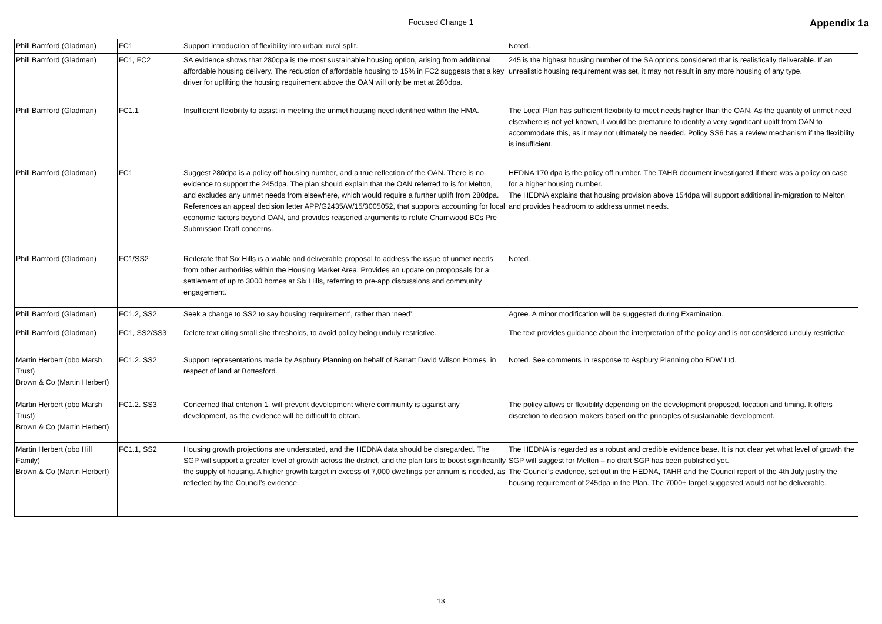Focused Change 1 Appendix 1a
| Phill Bamford (Gladman) | FC1 | Support introduction of flexibility into urban: rural split. | Noted. |
| Phill Bamford (Gladman) | FC1, FC2 | SA evidence shows that 280dpa is the most sustainable housing option, arising from additional affordable housing delivery. The reduction of affordable housing to 15% in FC2 suggests that a key driver for uplifting the housing requirement above the OAN will only be met at 280dpa. | 245 is the highest housing number of the SA options considered that is realistically deliverable. If an unrealistic housing requirement was set, it may not result in any more housing of any type. |
| Phill Bamford (Gladman) | FC1.1 | Insufficient flexibility to assist in meeting the unmet housing need identified within the HMA. | The Local Plan has sufficient flexibility to meet needs higher than the OAN. As the quantity of unmet need elsewhere is not yet known, it would be premature to identify a very significant uplift from OAN to accommodate this, as it may not ultimately be needed. Policy SS6 has a review mechanism if the flexibility is insufficient. |
| Phill Bamford (Gladman) | FC1 | Suggest 280dpa is a policy off housing number, and a true reflection of the OAN. There is no evidence to support the 245dpa. The plan should explain that the OAN referred to is for Melton, and excludes any unmet needs from elsewhere, which would require a further uplift from 280dpa. References an appeal decision letter APP/G2435/W/15/3005052, that supports accounting for local economic factors beyond OAN, and provides reasoned arguments to refute Charnwood BCs Pre Submission Draft concerns. | HEDNA 170 dpa is the policy off number. The TAHR document investigated if there was a policy on case for a higher housing number. The HEDNA explains that housing provision above 154dpa will support additional in-migration to Melton and provides headroom to address unmet needs. |
| Phill Bamford (Gladman) | FC1/SS2 | Reiterate that Six Hills is a viable and deliverable proposal to address the issue of unmet needs from other authorities within the Housing Market Area. Provides an update on propopsals for a settlement of up to 3000 homes at Six Hills, referring to pre-app discussions and community engagement. | Noted. |
| Phill Bamford (Gladman) | FC1.2, SS2 | Seek a change to SS2 to say housing ‘requirement’, rather than ‘need’. | Agree. A minor modification will be suggested during Examination. |
| Phill Bamford (Gladman) | FC1, SS2/SS3 | Delete text citing small site thresholds, to avoid policy being unduly restrictive. | The text provides guidance about the interpretation of the policy and is not considered unduly restrictive. |
| Martin Herbert (obo Marsh Trust) Brown & Co (Martin Herbert) | FC1.2. SS2 | Support representations made by Aspbury Planning on behalf of Barratt David Wilson Homes, in respect of land at Bottesford. | Noted. See comments in response to Aspbury Planning obo BDW Ltd. |
| Martin Herbert (obo Marsh Trust) Brown & Co (Martin Herbert) | FC1.2. SS3 | Concerned that criterion 1. will prevent development where community is against any development, as the evidence will be difficult to obtain. | The policy allows or flexibility depending on the development proposed, location and timing. It offers discretion to decision makers based on the principles of sustainable development. |
| Martin Herbert (obo Hill Family) Brown & Co (Martin Herbert) | FC1.1, SS2 | Housing growth projections are understated, and the HEDNA data should be disregarded. The SGP will support a greater level of growth across the district, and the plan fails to boost significantly the supply of housing. A higher growth target in excess of 7,000 dwellings per annum is needed, as reflected by the Council’s evidence. | The HEDNA is regarded as a robust and credible evidence base. It is not clear yet what level of growth the SGP will suggest for Melton – no draft SGP has been published yet. The Council’s evidence, set out in the HEDNA, TAHR and the Council report of the 4th July justify the housing requirement of 245dpa in the Plan. The 7000+ target suggested would not be deliverable. |
13